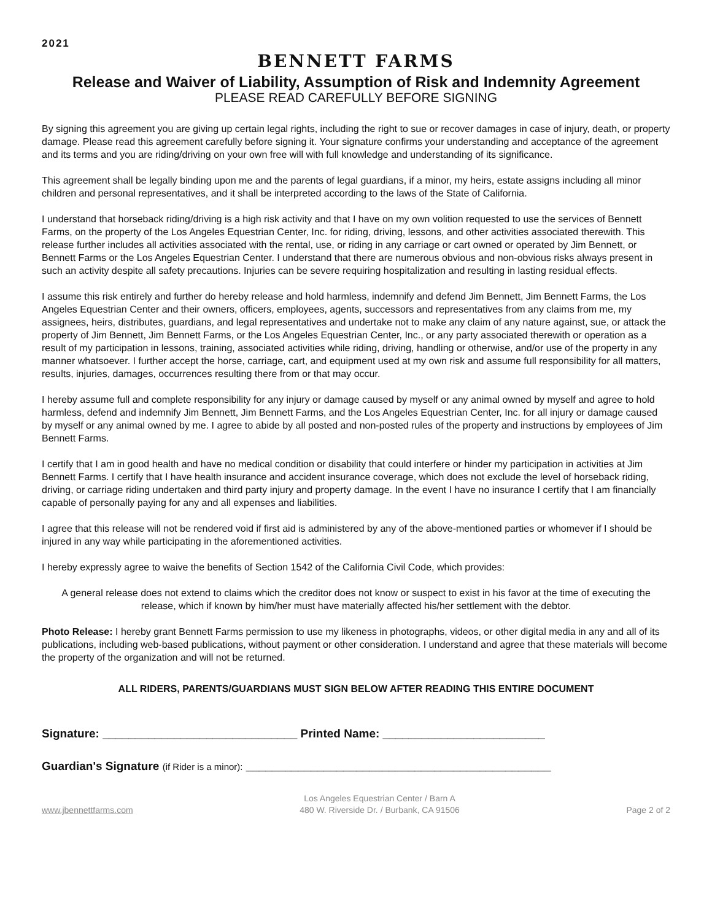2021
BENNETT FARMS
Release and Waiver of Liability, Assumption of Risk and Indemnity Agreement
PLEASE READ CAREFULLY BEFORE SIGNING
By signing this agreement you are giving up certain legal rights, including the right to sue or recover damages in case of injury, death, or property damage. Please read this agreement carefully before signing it. Your signature confirms your understanding and acceptance of the agreement and its terms and you are riding/driving on your own free will with full knowledge and understanding of its significance.
This agreement shall be legally binding upon me and the parents of legal guardians, if a minor, my heirs, estate assigns including all minor children and personal representatives, and it shall be interpreted according to the laws of the State of California.
I understand that horseback riding/driving is a high risk activity and that I have on my own volition requested to use the services of Bennett Farms, on the property of the Los Angeles Equestrian Center, Inc. for riding, driving, lessons, and other activities associated therewith. This release further includes all activities associated with the rental, use, or riding in any carriage or cart owned or operated by Jim Bennett, or Bennett Farms or the Los Angeles Equestrian Center. I understand that there are numerous obvious and non-obvious risks always present in such an activity despite all safety precautions. Injuries can be severe requiring hospitalization and resulting in lasting residual effects.
I assume this risk entirely and further do hereby release and hold harmless, indemnify and defend Jim Bennett, Jim Bennett Farms, the Los Angeles Equestrian Center and their owners, officers, employees, agents, successors and representatives from any claims from me, my assignees, heirs, distributes, guardians, and legal representatives and undertake not to make any claim of any nature against, sue, or attack the property of Jim Bennett, Jim Bennett Farms, or the Los Angeles Equestrian Center, Inc., or any party associated therewith or operation as a result of my participation in lessons, training, associated activities while riding, driving, handling or otherwise, and/or use of the property in any manner whatsoever. I further accept the horse, carriage, cart, and equipment used at my own risk and assume full responsibility for all matters, results, injuries, damages, occurrences resulting there from or that may occur.
I hereby assume full and complete responsibility for any injury or damage caused by myself or any animal owned by myself and agree to hold harmless, defend and indemnify Jim Bennett, Jim Bennett Farms, and the Los Angeles Equestrian Center, Inc. for all injury or damage caused by myself or any animal owned by me. I agree to abide by all posted and non-posted rules of the property and instructions by employees of Jim Bennett Farms.
I certify that I am in good health and have no medical condition or disability that could interfere or hinder my participation in activities at Jim Bennett Farms. I certify that I have health insurance and accident insurance coverage, which does not exclude the level of horseback riding, driving, or carriage riding undertaken and third party injury and property damage. In the event I have no insurance I certify that I am financially capable of personally paying for any and all expenses and liabilities.
I agree that this release will not be rendered void if first aid is administered by any of the above-mentioned parties or whomever if I should be injured in any way while participating in the aforementioned activities.
I hereby expressly agree to waive the benefits of Section 1542 of the California Civil Code, which provides:
A general release does not extend to claims which the creditor does not know or suspect to exist in his favor at the time of executing the release, which if known by him/her must have materially affected his/her settlement with the debtor.
Photo Release: I hereby grant Bennett Farms permission to use my likeness in photographs, videos, or other digital media in any and all of its publications, including web-based publications, without payment or other consideration. I understand and agree that these materials will become the property of the organization and will not be returned.
ALL RIDERS, PARENTS/GUARDIANS MUST SIGN BELOW AFTER READING THIS ENTIRE DOCUMENT
Signature: ______________________________ Printed Name: _________________________
Guardian's Signature (if Rider is a minor): _______________________________________________
www.jbennettfarms.com
Los Angeles Equestrian Center / Barn A
480 W. Riverside Dr. / Burbank, CA 91506
Page 2 of 2